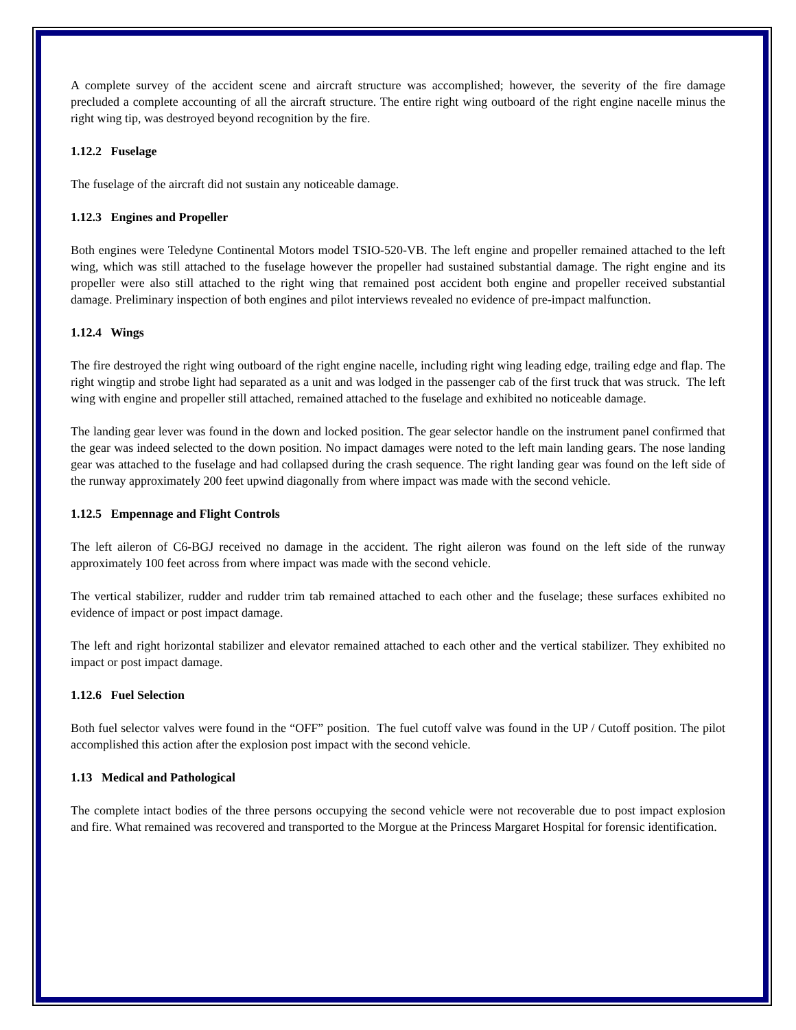A complete survey of the accident scene and aircraft structure was accomplished; however, the severity of the fire damage precluded a complete accounting of all the aircraft structure. The entire right wing outboard of the right engine nacelle minus the right wing tip, was destroyed beyond recognition by the fire.
1.12.2 Fuselage
The fuselage of the aircraft did not sustain any noticeable damage.
1.12.3 Engines and Propeller
Both engines were Teledyne Continental Motors model TSIO-520-VB. The left engine and propeller remained attached to the left wing, which was still attached to the fuselage however the propeller had sustained substantial damage. The right engine and its propeller were also still attached to the right wing that remained post accident both engine and propeller received substantial damage. Preliminary inspection of both engines and pilot interviews revealed no evidence of pre-impact malfunction.
1.12.4 Wings
The fire destroyed the right wing outboard of the right engine nacelle, including right wing leading edge, trailing edge and flap. The right wingtip and strobe light had separated as a unit and was lodged in the passenger cab of the first truck that was struck. The left wing with engine and propeller still attached, remained attached to the fuselage and exhibited no noticeable damage.
The landing gear lever was found in the down and locked position. The gear selector handle on the instrument panel confirmed that the gear was indeed selected to the down position. No impact damages were noted to the left main landing gears. The nose landing gear was attached to the fuselage and had collapsed during the crash sequence. The right landing gear was found on the left side of the runway approximately 200 feet upwind diagonally from where impact was made with the second vehicle.
1.12.5 Empennage and Flight Controls
The left aileron of C6-BGJ received no damage in the accident. The right aileron was found on the left side of the runway approximately 100 feet across from where impact was made with the second vehicle.
The vertical stabilizer, rudder and rudder trim tab remained attached to each other and the fuselage; these surfaces exhibited no evidence of impact or post impact damage.
The left and right horizontal stabilizer and elevator remained attached to each other and the vertical stabilizer. They exhibited no impact or post impact damage.
1.12.6 Fuel Selection
Both fuel selector valves were found in the “OFF” position. The fuel cutoff valve was found in the UP / Cutoff position. The pilot accomplished this action after the explosion post impact with the second vehicle.
1.13 Medical and Pathological
The complete intact bodies of the three persons occupying the second vehicle were not recoverable due to post impact explosion and fire. What remained was recovered and transported to the Morgue at the Princess Margaret Hospital for forensic identification.